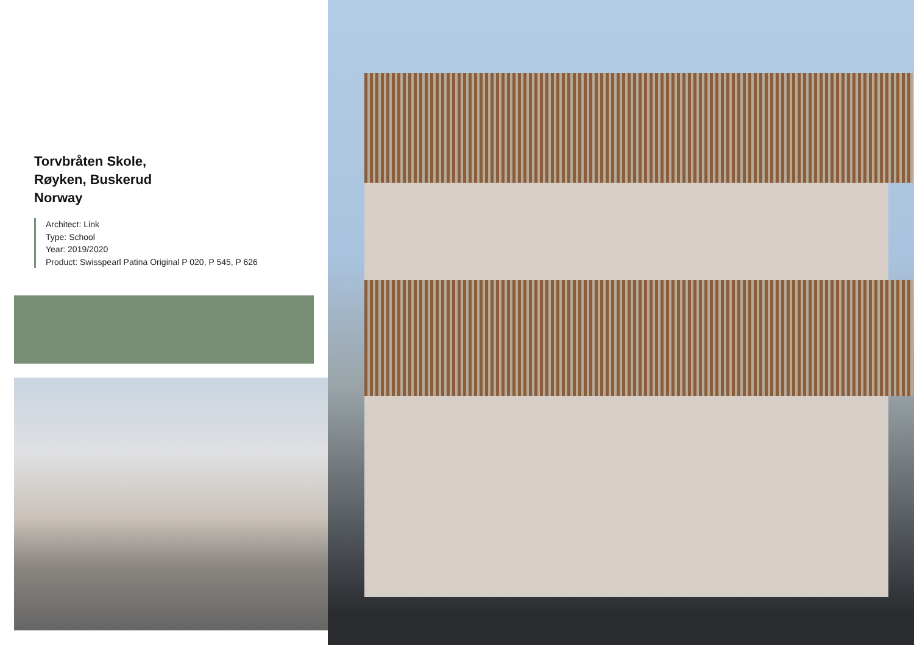Torvbråten Skole,
Røyken, Buskerud
Norway
Architect: Link
Type: School
Year: 2019/2020
Product: Swisspearl Patina Original P 020, P 545, P 626